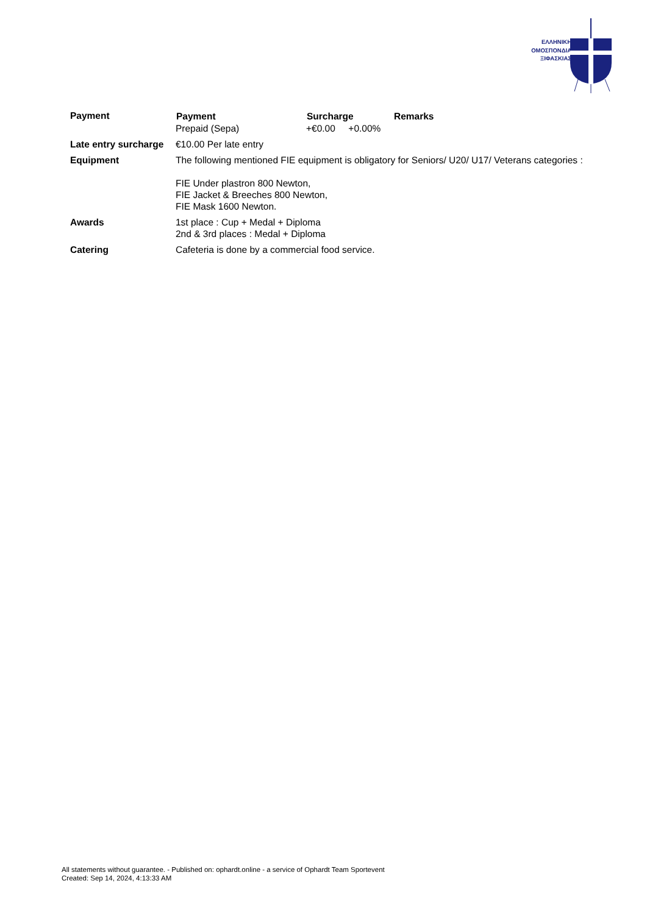ΕΛΛΗΝΙΚΗ
ΟΜΟΣΠΟΝΔΙΑ
ΞΙΦΑΣΚΙΑΣ
| Payment | / Payment / Surcharge / Remarks / / --- / --- / --- / / Prepaid (Sepa) / +€0.00 +0.00% / / |
| Late entry surcharge | €10.00 Per late entry |
| Equipment | The following mentioned FIE equipment is obligatory for Seniors/ U20/ U17/ Veterans categories : FIE Under plastron 800 Newton, FIE Jacket & Breeches 800 Newton, FIE Mask 1600 Newton. |
| Awards | 1st place : Cup + Medal + Diploma 2nd & 3rd places : Medal + Diploma |
| Catering | Cafeteria is done by a commercial food service. |
All statements without guarantee. - Published on: ophardt.online - a service of Ophardt Team Sportevent
Created: Sep 14, 2024, 4:13:33 AM